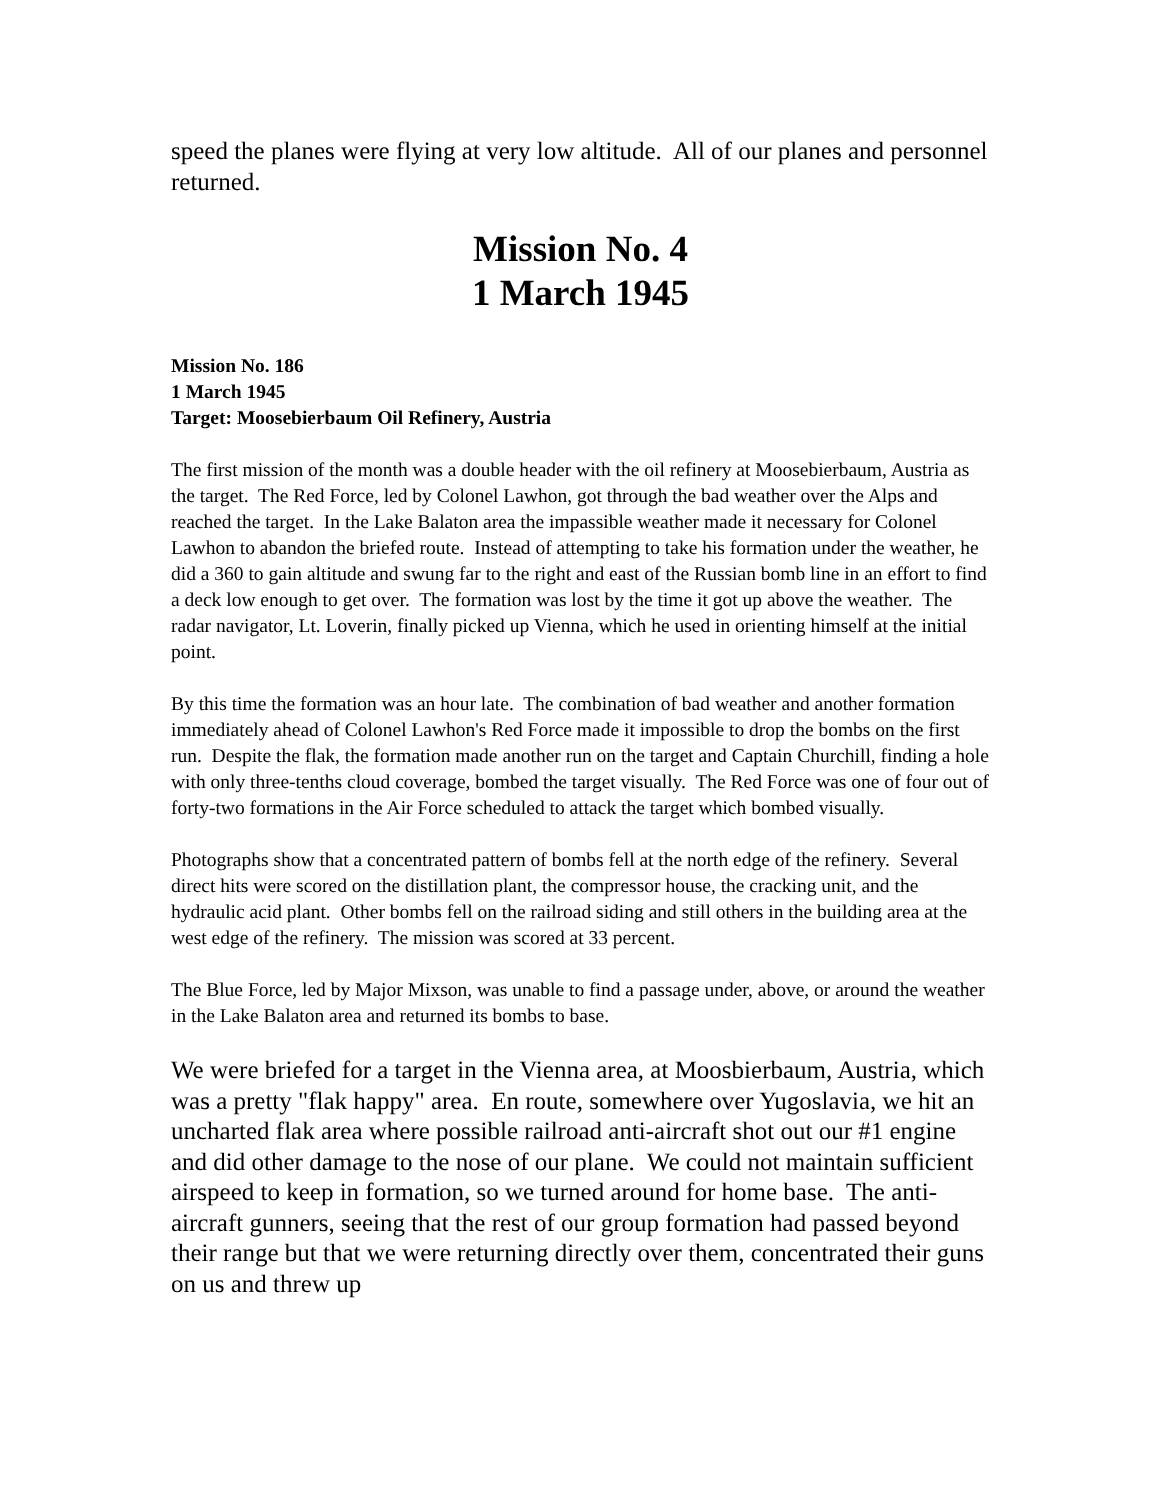speed the planes were flying at very low altitude. All of our planes and personnel returned.
Mission No. 4
1 March 1945
Mission No. 186
1 March 1945
Target: Moosebierbaum Oil Refinery, Austria
The first mission of the month was a double header with the oil refinery at Moosebierbaum, Austria as the target. The Red Force, led by Colonel Lawhon, got through the bad weather over the Alps and reached the target. In the Lake Balaton area the impassible weather made it necessary for Colonel Lawhon to abandon the briefed route. Instead of attempting to take his formation under the weather, he did a 360 to gain altitude and swung far to the right and east of the Russian bomb line in an effort to find a deck low enough to get over. The formation was lost by the time it got up above the weather. The radar navigator, Lt. Loverin, finally picked up Vienna, which he used in orienting himself at the initial point.
By this time the formation was an hour late. The combination of bad weather and another formation immediately ahead of Colonel Lawhon's Red Force made it impossible to drop the bombs on the first run. Despite the flak, the formation made another run on the target and Captain Churchill, finding a hole with only three-tenths cloud coverage, bombed the target visually. The Red Force was one of four out of forty-two formations in the Air Force scheduled to attack the target which bombed visually.
Photographs show that a concentrated pattern of bombs fell at the north edge of the refinery. Several direct hits were scored on the distillation plant, the compressor house, the cracking unit, and the hydraulic acid plant. Other bombs fell on the railroad siding and still others in the building area at the west edge of the refinery. The mission was scored at 33 percent.
The Blue Force, led by Major Mixson, was unable to find a passage under, above, or around the weather in the Lake Balaton area and returned its bombs to base.
We were briefed for a target in the Vienna area, at Moosbierbaum, Austria, which was a pretty "flak happy" area. En route, somewhere over Yugoslavia, we hit an uncharted flak area where possible railroad anti-aircraft shot out our #1 engine and did other damage to the nose of our plane. We could not maintain sufficient airspeed to keep in formation, so we turned around for home base. The anti-aircraft gunners, seeing that the rest of our group formation had passed beyond their range but that we were returning directly over them, concentrated their guns on us and threw up